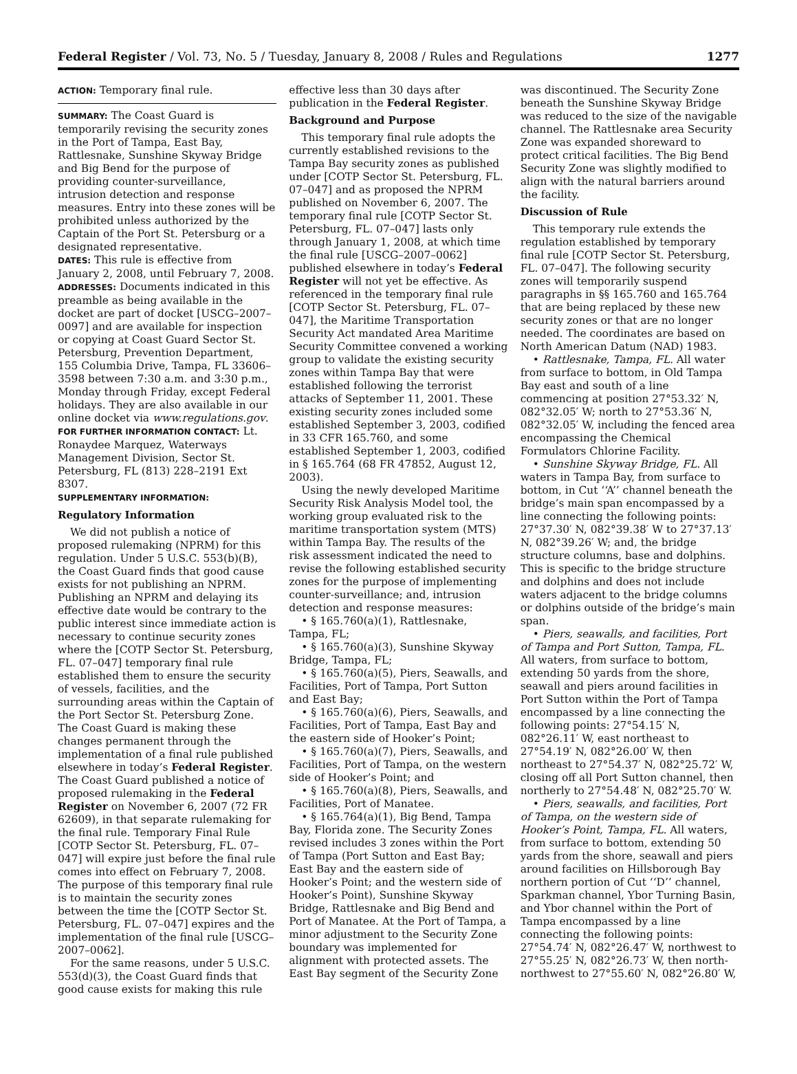Federal Register / Vol. 73, No. 5 / Tuesday, January 8, 2008 / Rules and Regulations 1277
ACTION: Temporary final rule.
SUMMARY: The Coast Guard is temporarily revising the security zones in the Port of Tampa, East Bay, Rattlesnake, Sunshine Skyway Bridge and Big Bend for the purpose of providing counter-surveillance, intrusion detection and response measures. Entry into these zones will be prohibited unless authorized by the Captain of the Port St. Petersburg or a designated representative.
DATES: This rule is effective from January 2, 2008, until February 7, 2008.
ADDRESSES: Documents indicated in this preamble as being available in the docket are part of docket [USCG–2007–0097] and are available for inspection or copying at Coast Guard Sector St. Petersburg, Prevention Department, 155 Columbia Drive, Tampa, FL 33606–3598 between 7:30 a.m. and 3:30 p.m., Monday through Friday, except Federal holidays. They are also available in our online docket via www.regulations.gov.
FOR FURTHER INFORMATION CONTACT: Lt. Ronaydee Marquez, Waterways Management Division, Sector St. Petersburg, FL (813) 228–2191 Ext 8307.
SUPPLEMENTARY INFORMATION:
Regulatory Information
We did not publish a notice of proposed rulemaking (NPRM) for this regulation. Under 5 U.S.C. 553(b)(B), the Coast Guard finds that good cause exists for not publishing an NPRM. Publishing an NPRM and delaying its effective date would be contrary to the public interest since immediate action is necessary to continue security zones where the [COTP Sector St. Petersburg, FL. 07–047] temporary final rule established them to ensure the security of vessels, facilities, and the surrounding areas within the Captain of the Port Sector St. Petersburg Zone. The Coast Guard is making these changes permanent through the implementation of a final rule published elsewhere in today’s Federal Register. The Coast Guard published a notice of proposed rulemaking in the Federal Register on November 6, 2007 (72 FR 62609), in that separate rulemaking for the final rule. Temporary Final Rule [COTP Sector St. Petersburg, FL. 07–047] will expire just before the final rule comes into effect on February 7, 2008. The purpose of this temporary final rule is to maintain the security zones between the time the [COTP Sector St. Petersburg, FL. 07–047] expires and the implementation of the final rule [USCG–2007–0062].
For the same reasons, under 5 U.S.C. 553(d)(3), the Coast Guard finds that good cause exists for making this rule
effective less than 30 days after publication in the Federal Register.
Background and Purpose
This temporary final rule adopts the currently established revisions to the Tampa Bay security zones as published under [COTP Sector St. Petersburg, FL. 07–047] and as proposed the NPRM published on November 6, 2007. The temporary final rule [COTP Sector St. Petersburg, FL. 07–047] lasts only through January 1, 2008, at which time the final rule [USCG–2007–0062] published elsewhere in today’s Federal Register will not yet be effective. As referenced in the temporary final rule [COTP Sector St. Petersburg, FL. 07–047], the Maritime Transportation Security Act mandated Area Maritime Security Committee convened a working group to validate the existing security zones within Tampa Bay that were established following the terrorist attacks of September 11, 2001. These existing security zones included some established September 3, 2003, codified in 33 CFR 165.760, and some established September 1, 2003, codified in § 165.764 (68 FR 47852, August 12, 2003).
Using the newly developed Maritime Security Risk Analysis Model tool, the working group evaluated risk to the maritime transportation system (MTS) within Tampa Bay. The results of the risk assessment indicated the need to revise the following established security zones for the purpose of implementing counter-surveillance; and, intrusion detection and response measures:
• § 165.760(a)(1), Rattlesnake, Tampa, FL;
• § 165.760(a)(3), Sunshine Skyway Bridge, Tampa, FL;
• § 165.760(a)(5), Piers, Seawalls, and Facilities, Port of Tampa, Port Sutton and East Bay;
• § 165.760(a)(6), Piers, Seawalls, and Facilities, Port of Tampa, East Bay and the eastern side of Hooker’s Point;
• § 165.760(a)(7), Piers, Seawalls, and Facilities, Port of Tampa, on the western side of Hooker’s Point; and
• § 165.760(a)(8), Piers, Seawalls, and Facilities, Port of Manatee.
• § 165.764(a)(1), Big Bend, Tampa Bay, Florida zone. The Security Zones revised includes 3 zones within the Port of Tampa (Port Sutton and East Bay; East Bay and the eastern side of Hooker’s Point; and the western side of Hooker’s Point), Sunshine Skyway Bridge, Rattlesnake and Big Bend and Port of Manatee. At the Port of Tampa, a minor adjustment to the Security Zone boundary was implemented for alignment with protected assets. The East Bay segment of the Security Zone
was discontinued. The Security Zone beneath the Sunshine Skyway Bridge was reduced to the size of the navigable channel. The Rattlesnake area Security Zone was expanded shoreward to protect critical facilities. The Big Bend Security Zone was slightly modified to align with the natural barriers around the facility.
Discussion of Rule
This temporary rule extends the regulation established by temporary final rule [COTP Sector St. Petersburg, FL. 07–047]. The following security zones will temporarily suspend paragraphs in §§ 165.760 and 165.764 that are being replaced by these new security zones or that are no longer needed. The coordinates are based on North American Datum (NAD) 1983.
• Rattlesnake, Tampa, FL. All water from surface to bottom, in Old Tampa Bay east and south of a line commencing at position 27°53.32′ N, 082°32.05′ W; north to 27°53.36′ N, 082°32.05′ W, including the fenced area encompassing the Chemical Formulators Chlorine Facility.
• Sunshine Skyway Bridge, FL. All waters in Tampa Bay, from surface to bottom, in Cut ‘‘A’’ channel beneath the bridge’s main span encompassed by a line connecting the following points: 27°37.30′ N, 082°39.38′ W to 27°37.13′ N, 082°39.26′ W; and, the bridge structure columns, base and dolphins. This is specific to the bridge structure and dolphins and does not include waters adjacent to the bridge columns or dolphins outside of the bridge’s main span.
• Piers, seawalls, and facilities, Port of Tampa and Port Sutton, Tampa, FL. All waters, from surface to bottom, extending 50 yards from the shore, seawall and piers around facilities in Port Sutton within the Port of Tampa encompassed by a line connecting the following points: 27°54.15′ N, 082°26.11′ W, east northeast to 27°54.19′ N, 082°26.00′ W, then northeast to 27°54.37′ N, 082°25.72′ W, closing off all Port Sutton channel, then northerly to 27°54.48′ N, 082°25.70′ W.
• Piers, seawalls, and facilities, Port of Tampa, on the western side of Hooker’s Point, Tampa, FL. All waters, from surface to bottom, extending 50 yards from the shore, seawall and piers around facilities on Hillsborough Bay northern portion of Cut ‘‘D’’ channel, Sparkman channel, Ybor Turning Basin, and Ybor channel within the Port of Tampa encompassed by a line connecting the following points: 27°54.74′ N, 082°26.47′ W, northwest to 27°55.25′ N, 082°26.73′ W, then north-northwest to 27°55.60′ N, 082°26.80′ W,